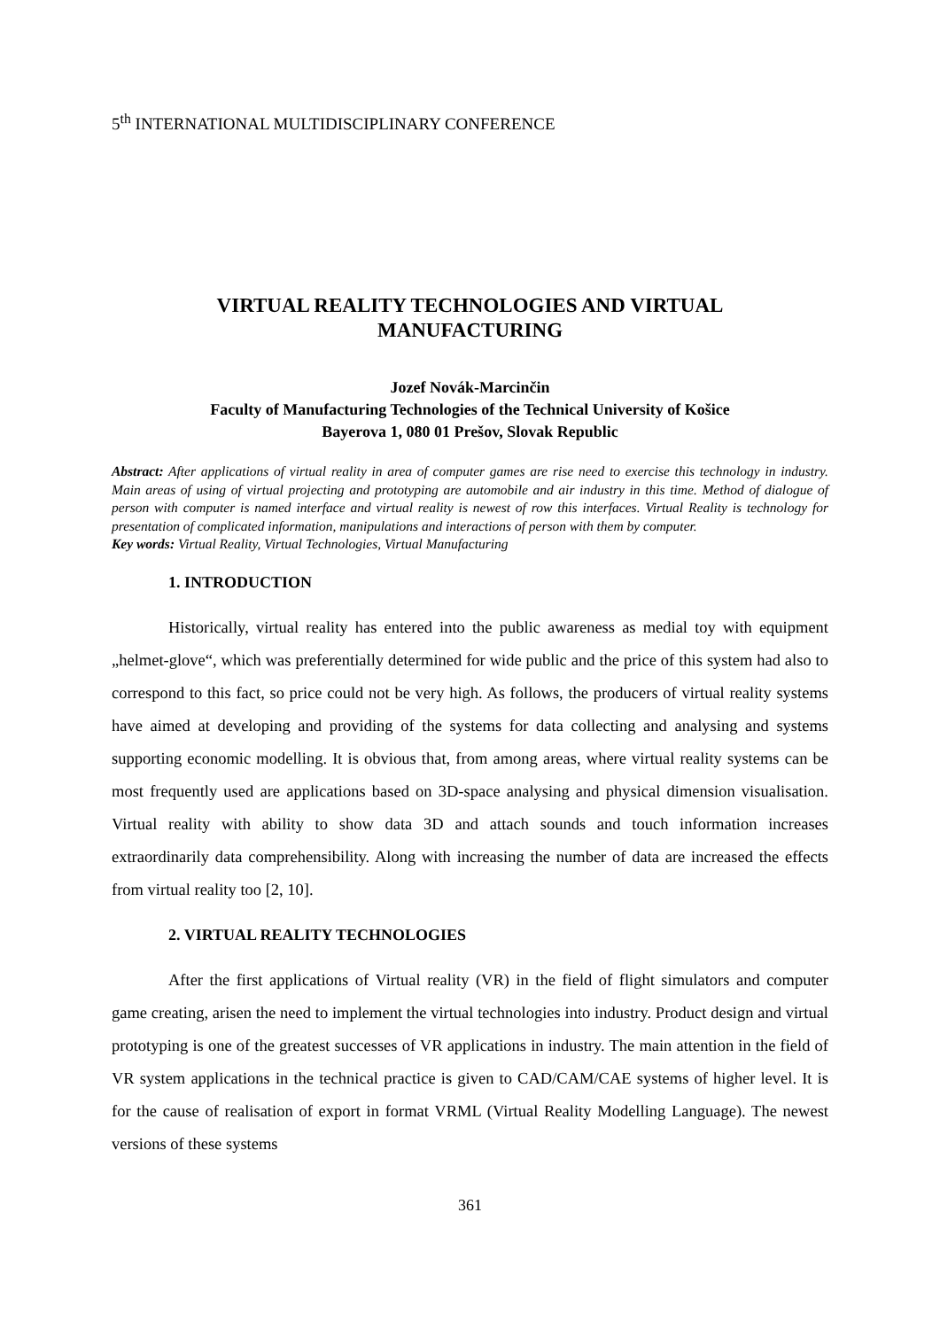5<sup>th</sup> INTERNATIONAL MULTIDISCIPLINARY CONFERENCE
VIRTUAL REALITY TECHNOLOGIES AND VIRTUAL
MANUFACTURING
Jozef Novák-Marcinčin
Faculty of Manufacturing Technologies of the Technical University of Košice
Bayerova 1, 080 01 Prešov, Slovak Republic
Abstract: After applications of virtual reality in area of computer games are rise need to exercise this technology in industry. Main areas of using of virtual projecting and prototyping are automobile and air industry in this time. Method of dialogue of person with computer is named interface and virtual reality is newest of row this interfaces. Virtual Reality is technology for presentation of complicated information, manipulations and interactions of person with them by computer.
Key words: Virtual Reality, Virtual Technologies, Virtual Manufacturing
1. INTRODUCTION
Historically, virtual reality has entered into the public awareness as medial toy with equipment „helmet-glove“, which was preferentially determined for wide public and the price of this system had also to correspond to this fact, so price could not be very high. As follows, the producers of virtual reality systems have aimed at developing and providing of the systems for data collecting and analysing and systems supporting economic modelling. It is obvious that, from among areas, where virtual reality systems can be most frequently used are applications based on 3D-space analysing and physical dimension visualisation. Virtual reality with ability to show data 3D and attach sounds and touch information increases extraordinarily data comprehensibility. Along with increasing the number of data are increased the effects from virtual reality too [2, 10].
2. VIRTUAL REALITY TECHNOLOGIES
After the first applications of Virtual reality (VR) in the field of flight simulators and computer game creating, arisen the need to implement the virtual technologies into industry. Product design and virtual prototyping is one of the greatest successes of VR applications in industry. The main attention in the field of VR system applications in the technical practice is given to CAD/CAM/CAE systems of higher level. It is for the cause of realisation of export in format VRML (Virtual Reality Modelling Language). The newest versions of these systems
361